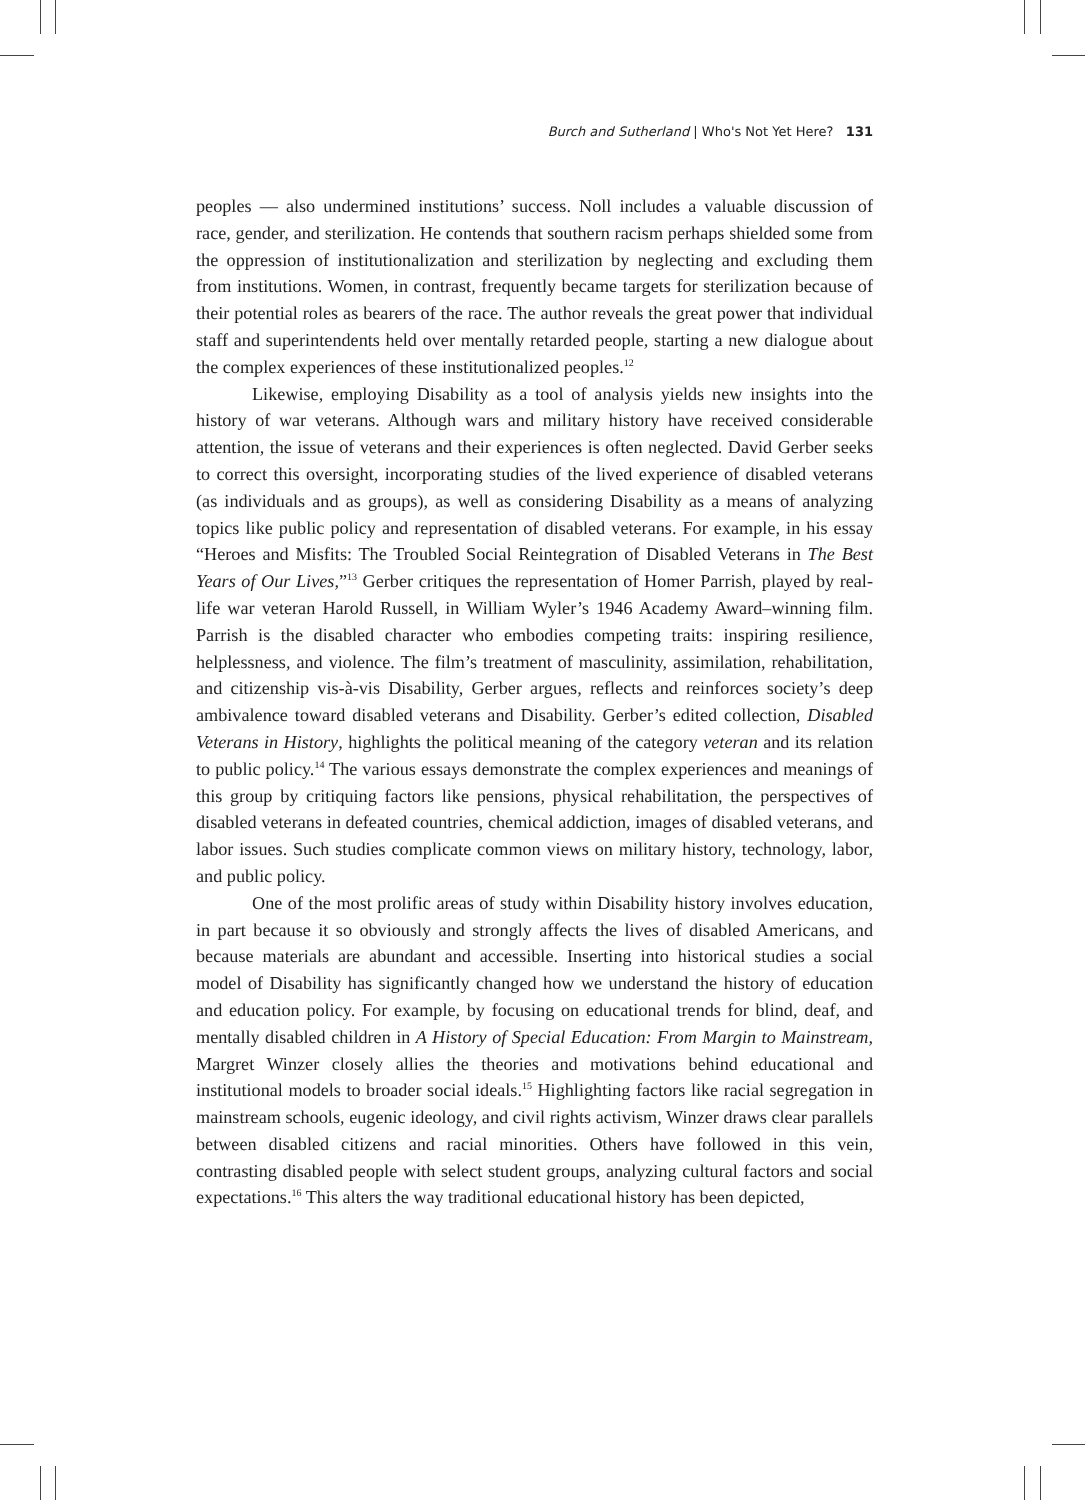Burch and Sutherland | Who's Not Yet Here? 131
peoples — also undermined institutions’ success. Noll includes a valuable discussion of race, gender, and sterilization. He contends that southern racism perhaps shielded some from the oppression of institutionalization and sterilization by neglecting and excluding them from institutions. Women, in contrast, frequently became targets for sterilization because of their potential roles as bearers of the race. The author reveals the great power that individual staff and superintendents held over mentally retarded people, starting a new dialogue about the complex experiences of these institutionalized peoples.<sup>12</sup>
Likewise, employing Disability as a tool of analysis yields new insights into the history of war veterans. Although wars and military history have received considerable attention, the issue of veterans and their experiences is often neglected. David Gerber seeks to correct this oversight, incorporating studies of the lived experience of disabled veterans (as individuals and as groups), as well as considering Disability as a means of analyzing topics like public policy and representation of disabled veterans. For example, in his essay “Heroes and Misfits: The Troubled Social Reintegration of Disabled Veterans in The Best Years of Our Lives,”<sup>13</sup> Gerber critiques the representation of Homer Parrish, played by real-life war veteran Harold Russell, in William Wyler’s 1946 Academy Award–winning film. Parrish is the disabled character who embodies competing traits: inspiring resilience, helplessness, and violence. The film’s treatment of masculinity, assimilation, rehabilitation, and citizenship vis-à-vis Disability, Gerber argues, reflects and reinforces society’s deep ambivalence toward disabled veterans and Disability. Gerber’s edited collection, Disabled Veterans in History, highlights the political meaning of the category veteran and its relation to public policy.<sup>14</sup> The various essays demonstrate the complex experiences and meanings of this group by critiquing factors like pensions, physical rehabilitation, the perspectives of disabled veterans in defeated countries, chemical addiction, images of disabled veterans, and labor issues. Such studies complicate common views on military history, technology, labor, and public policy.
One of the most prolific areas of study within Disability history involves education, in part because it so obviously and strongly affects the lives of disabled Americans, and because materials are abundant and accessible. Inserting into historical studies a social model of Disability has significantly changed how we understand the history of education and education policy. For example, by focusing on educational trends for blind, deaf, and mentally disabled children in A History of Special Education: From Margin to Mainstream, Margret Winzer closely allies the theories and motivations behind educational and institutional models to broader social ideals.<sup>15</sup> Highlighting factors like racial segregation in mainstream schools, eugenic ideology, and civil rights activism, Winzer draws clear parallels between disabled citizens and racial minorities. Others have followed in this vein, contrasting disabled people with select student groups, analyzing cultural factors and social expectations.<sup>16</sup> This alters the way traditional educational history has been depicted,